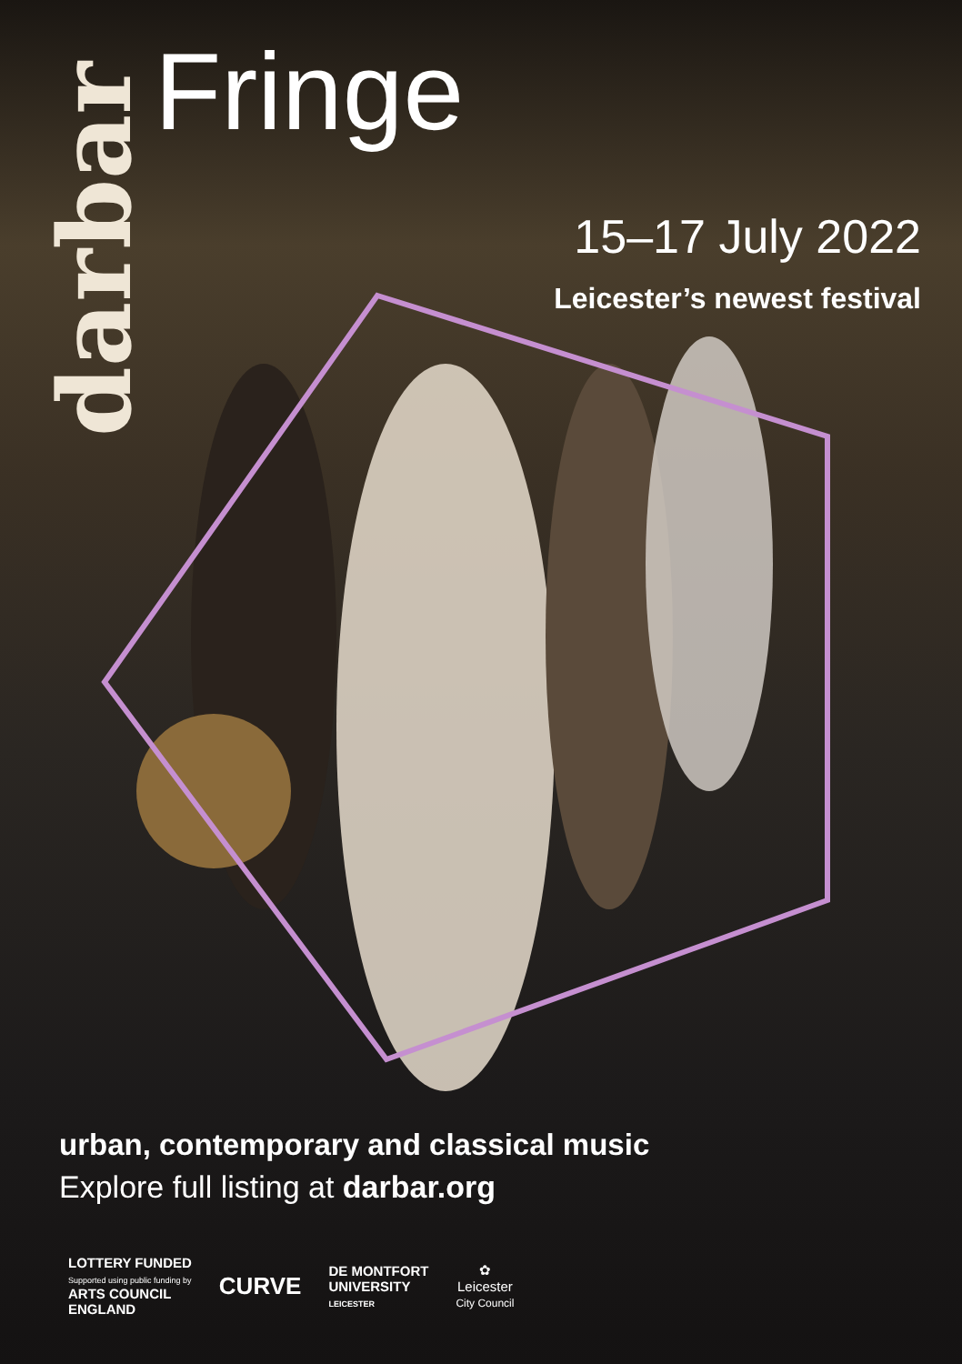darbar
Fringe
15–17 July 2022
Leicester’s newest festival
urban, contemporary and classical music
Explore full listing at darbar.org
LOTTERY FUNDED
Supported using public funding by
ARTS COUNCIL
ENGLAND
CURVE
DE MONTFORT
UNIVERSITY
LEICESTER
✿
Leicester
City Council